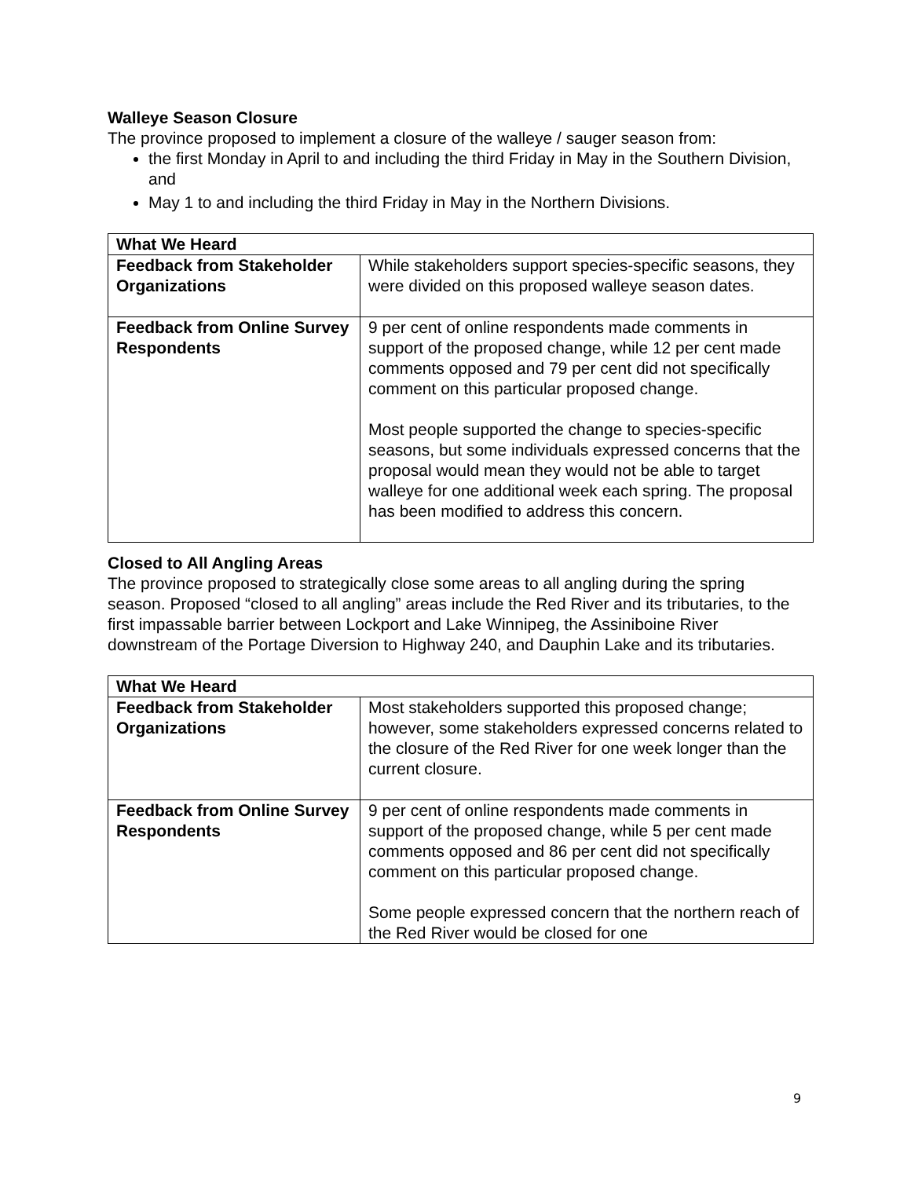Walleye Season Closure
The province proposed to implement a closure of the walleye / sauger season from:
the first Monday in April to and including the third Friday in May in the Southern Division, and
May 1 to and including the third Friday in May in the Northern Divisions.
| What We Heard | |
| Feedback from Stakeholder Organizations | While stakeholders support species-specific seasons, they were divided on this proposed walleye season dates. |
| Feedback from Online Survey Respondents | 9 per cent of online respondents made comments in support of the proposed change, while 12 per cent made comments opposed and 79 per cent did not specifically comment on this particular proposed change. Most people supported the change to species-specific seasons, but some individuals expressed concerns that the proposal would mean they would not be able to target walleye for one additional week each spring. The proposal has been modified to address this concern. |
Closed to All Angling Areas
The province proposed to strategically close some areas to all angling during the spring season. Proposed “closed to all angling” areas include the Red River and its tributaries, to the first impassable barrier between Lockport and Lake Winnipeg, the Assiniboine River downstream of the Portage Diversion to Highway 240, and Dauphin Lake and its tributaries.
| What We Heard | |
| Feedback from Stakeholder Organizations | Most stakeholders supported this proposed change; however, some stakeholders expressed concerns related to the closure of the Red River for one week longer than the current closure. |
| Feedback from Online Survey Respondents | 9 per cent of online respondents made comments in support of the proposed change, while 5 per cent made comments opposed and 86 per cent did not specifically comment on this particular proposed change. Some people expressed concern that the northern reach of the Red River would be closed for one |
9